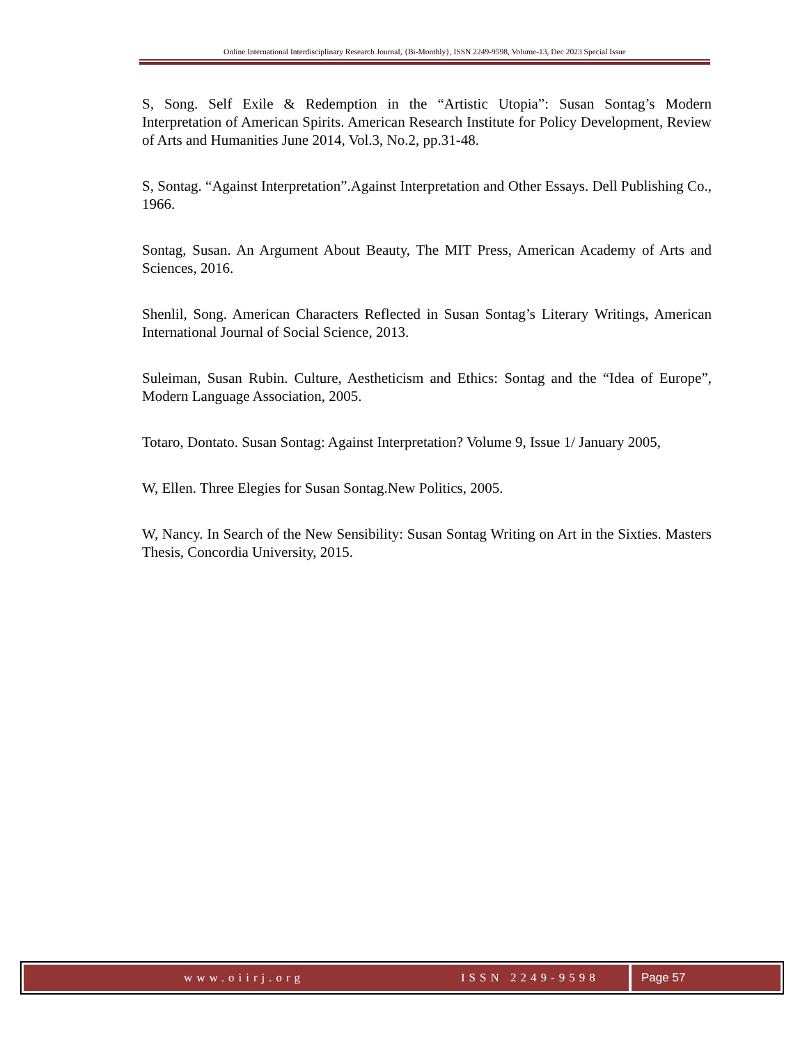Online International Interdisciplinary Research Journal, {Bi-Monthly}, ISSN 2249-9598, Volume-13, Dec 2023 Special Issue
S, Song. Self Exile & Redemption in the “Artistic Utopia”: Susan Sontag’s Modern Interpretation of American Spirits. American Research Institute for Policy Development, Review of Arts and Humanities June 2014, Vol.3, No.2, pp.31-48.
S, Sontag. “Against Interpretation”.Against Interpretation and Other Essays. Dell Publishing Co., 1966.
Sontag, Susan. An Argument About Beauty, The MIT Press, American Academy of Arts and Sciences, 2016.
Shenlil, Song. American Characters Reflected in Susan Sontag’s Literary Writings, American International Journal of Social Science, 2013.
Suleiman, Susan Rubin. Culture, Aestheticism and Ethics: Sontag and the “Idea of Europe”, Modern Language Association, 2005.
Totaro, Dontato. Susan Sontag: Against Interpretation? Volume 9, Issue 1/ January 2005,
W, Ellen. Three Elegies for Susan Sontag.New Politics, 2005.
W, Nancy. In Search of the New Sensibility: Susan Sontag Writing on Art in the Sixties. Masters Thesis, Concordia University, 2015.
www.oiirj.org ISSN 2249-9598 Page 57